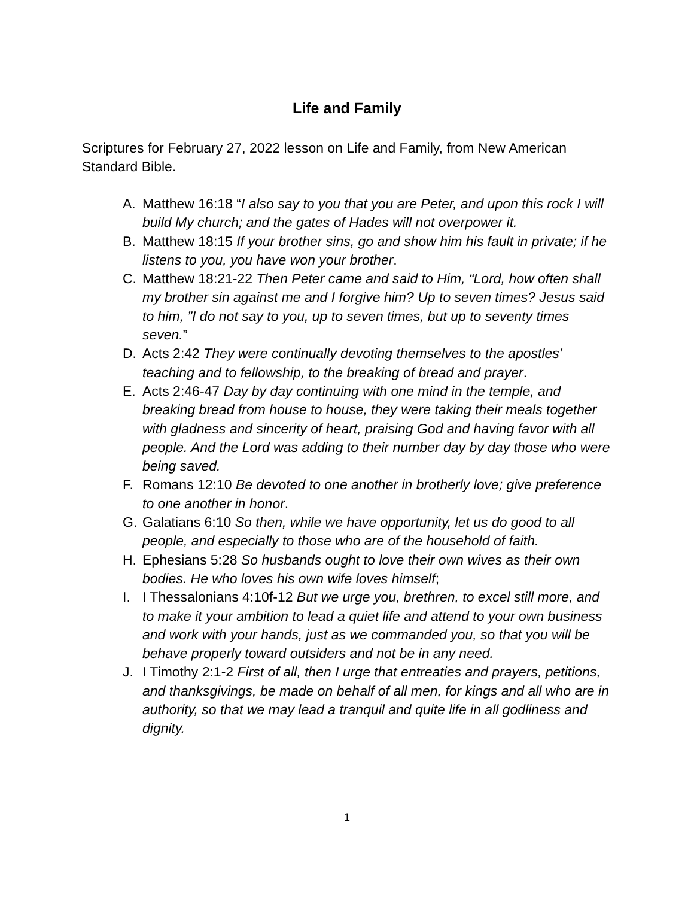Life and Family
Scriptures for February 27, 2022 lesson on Life and Family, from New American Standard Bible.
A. Matthew 16:18 “I also say to you that you are Peter, and upon this rock I will build My church; and the gates of Hades will not overpower it.
B. Matthew 18:15 If your brother sins, go and show him his fault in private; if he listens to you, you have won your brother.
C. Matthew 18:21-22 Then Peter came and said to Him, “Lord, how often shall my brother sin against me and I forgive him? Up to seven times? Jesus said to him, ”I do not say to you, up to seven times, but up to seventy times seven.”
D. Acts 2:42 They were continually devoting themselves to the apostles’ teaching and to fellowship, to the breaking of bread and prayer.
E. Acts 2:46-47 Day by day continuing with one mind in the temple, and breaking bread from house to house, they were taking their meals together with gladness and sincerity of heart, praising God and having favor with all people. And the Lord was adding to their number day by day those who were being saved.
F. Romans 12:10 Be devoted to one another in brotherly love; give preference to one another in honor.
G. Galatians 6:10 So then, while we have opportunity, let us do good to all people, and especially to those who are of the household of faith.
H. Ephesians 5:28 So husbands ought to love their own wives as their own bodies. He who loves his own wife loves himself;
I. I Thessalonians 4:10f-12 But we urge you, brethren, to excel still more, and to make it your ambition to lead a quiet life and attend to your own business and work with your hands, just as we commanded you, so that you will be behave properly toward outsiders and not be in any need.
J. I Timothy 2:1-2 First of all, then I urge that entreaties and prayers, petitions, and thanksgivings, be made on behalf of all men, for kings and all who are in authority, so that we may lead a tranquil and quite life in all godliness and dignity.
1